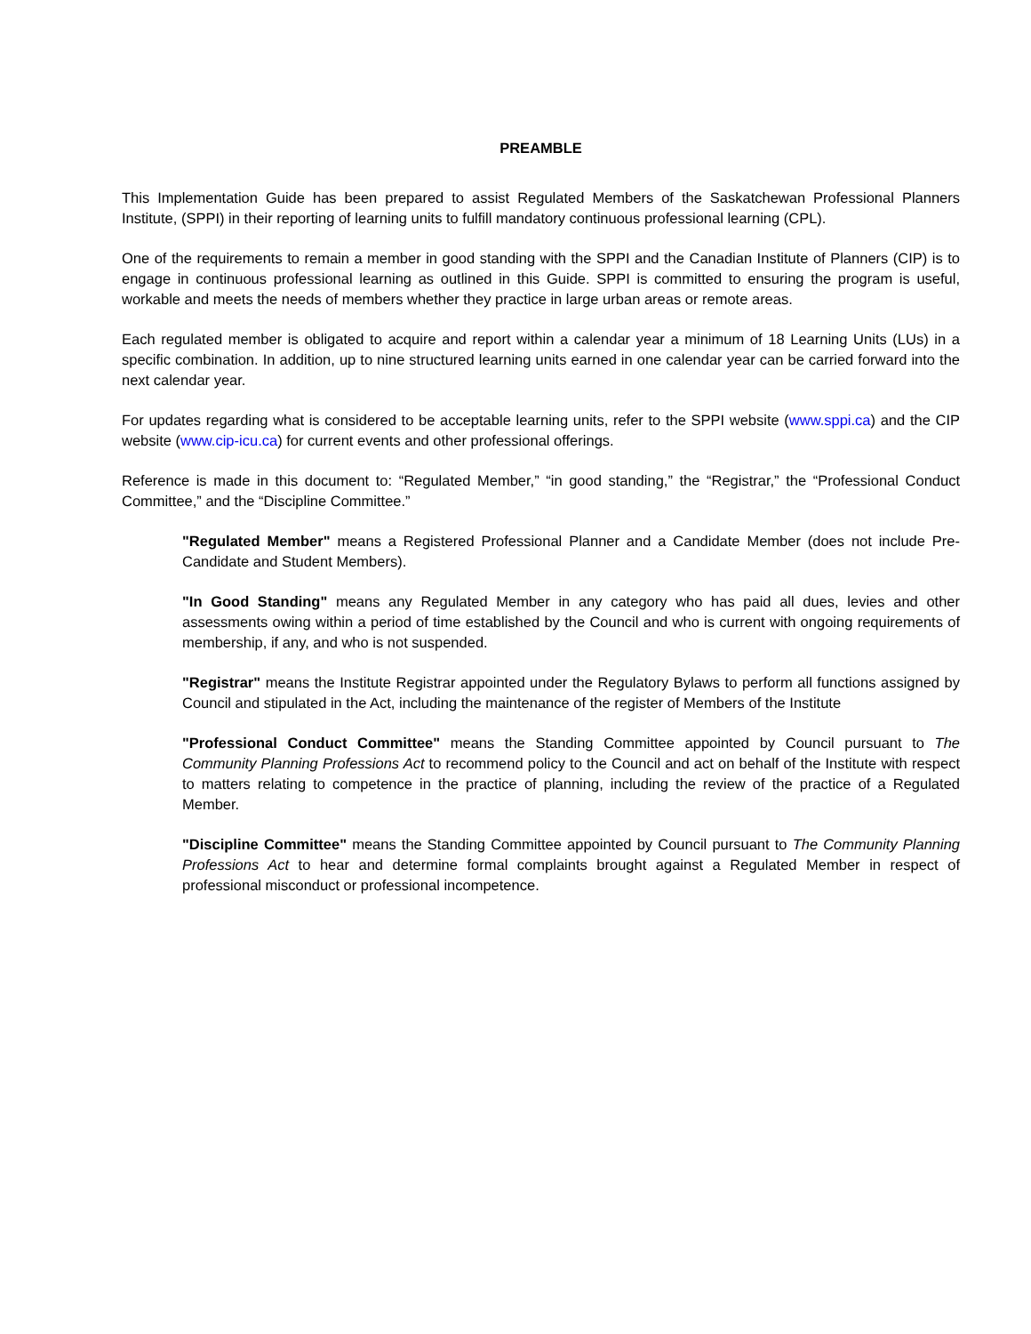PREAMBLE
This Implementation Guide has been prepared to assist Regulated Members of the Saskatchewan Professional Planners Institute, (SPPI) in their reporting of learning units to fulfill mandatory continuous professional learning (CPL).
One of the requirements to remain a member in good standing with the SPPI and the Canadian Institute of Planners (CIP) is to engage in continuous professional learning as outlined in this Guide. SPPI is committed to ensuring the program is useful, workable and meets the needs of members whether they practice in large urban areas or remote areas.
Each regulated member is obligated to acquire and report within a calendar year a minimum of 18 Learning Units (LUs) in a specific combination. In addition, up to nine structured learning units earned in one calendar year can be carried forward into the next calendar year.
For updates regarding what is considered to be acceptable learning units, refer to the SPPI website (www.sppi.ca) and the CIP website (www.cip-icu.ca) for current events and other professional offerings.
Reference is made in this document to: “Regulated Member,” “in good standing,” the “Registrar,” the “Professional Conduct Committee,” and the “Discipline Committee.”
"Regulated Member" means a Registered Professional Planner and a Candidate Member (does not include Pre-Candidate and Student Members).
"In Good Standing" means any Regulated Member in any category who has paid all dues, levies and other assessments owing within a period of time established by the Council and who is current with ongoing requirements of membership, if any, and who is not suspended.
"Registrar" means the Institute Registrar appointed under the Regulatory Bylaws to perform all functions assigned by Council and stipulated in the Act, including the maintenance of the register of Members of the Institute
"Professional Conduct Committee" means the Standing Committee appointed by Council pursuant to The Community Planning Professions Act to recommend policy to the Council and act on behalf of the Institute with respect to matters relating to competence in the practice of planning, including the review of the practice of a Regulated Member.
"Discipline Committee" means the Standing Committee appointed by Council pursuant to The Community Planning Professions Act to hear and determine formal complaints brought against a Regulated Member in respect of professional misconduct or professional incompetence.